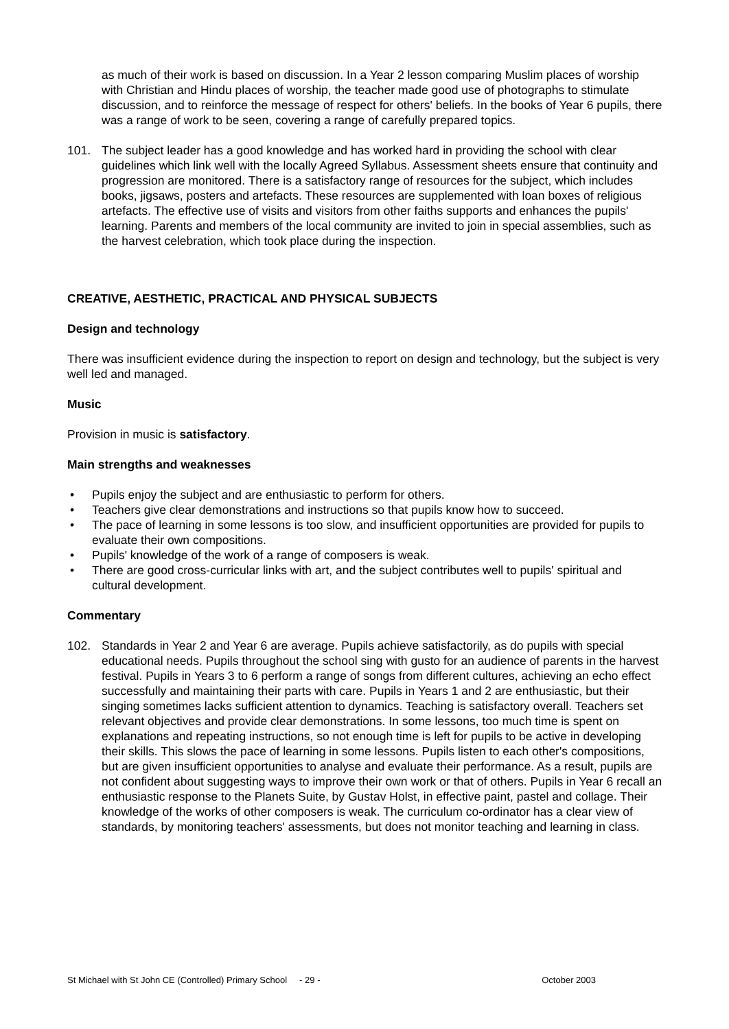as much of their work is based on discussion. In a Year 2 lesson comparing Muslim places of worship with Christian and Hindu places of worship, the teacher made good use of photographs to stimulate discussion, and to reinforce the message of respect for others' beliefs. In the books of Year 6 pupils, there was a range of work to be seen, covering a range of carefully prepared topics.
101. The subject leader has a good knowledge and has worked hard in providing the school with clear guidelines which link well with the locally Agreed Syllabus. Assessment sheets ensure that continuity and progression are monitored. There is a satisfactory range of resources for the subject, which includes books, jigsaws, posters and artefacts. These resources are supplemented with loan boxes of religious artefacts. The effective use of visits and visitors from other faiths supports and enhances the pupils' learning. Parents and members of the local community are invited to join in special assemblies, such as the harvest celebration, which took place during the inspection.
CREATIVE, AESTHETIC, PRACTICAL AND PHYSICAL SUBJECTS
Design and technology
There was insufficient evidence during the inspection to report on design and technology, but the subject is very well led and managed.
Music
Provision in music is satisfactory.
Main strengths and weaknesses
• Pupils enjoy the subject and are enthusiastic to perform for others.
• Teachers give clear demonstrations and instructions so that pupils know how to succeed.
• The pace of learning in some lessons is too slow, and insufficient opportunities are provided for pupils to evaluate their own compositions.
• Pupils' knowledge of the work of a range of composers is weak.
• There are good cross-curricular links with art, and the subject contributes well to pupils' spiritual and cultural development.
Commentary
102. Standards in Year 2 and Year 6 are average. Pupils achieve satisfactorily, as do pupils with special educational needs. Pupils throughout the school sing with gusto for an audience of parents in the harvest festival. Pupils in Years 3 to 6 perform a range of songs from different cultures, achieving an echo effect successfully and maintaining their parts with care. Pupils in Years 1 and 2 are enthusiastic, but their singing sometimes lacks sufficient attention to dynamics. Teaching is satisfactory overall. Teachers set relevant objectives and provide clear demonstrations. In some lessons, too much time is spent on explanations and repeating instructions, so not enough time is left for pupils to be active in developing their skills. This slows the pace of learning in some lessons. Pupils listen to each other's compositions, but are given insufficient opportunities to analyse and evaluate their performance. As a result, pupils are not confident about suggesting ways to improve their own work or that of others. Pupils in Year 6 recall an enthusiastic response to the Planets Suite, by Gustav Holst, in effective paint, pastel and collage. Their knowledge of the works of other composers is weak. The curriculum co-ordinator has a clear view of standards, by monitoring teachers' assessments, but does not monitor teaching and learning in class.
St Michael with St John CE (Controlled) Primary School - 29 - October 2003